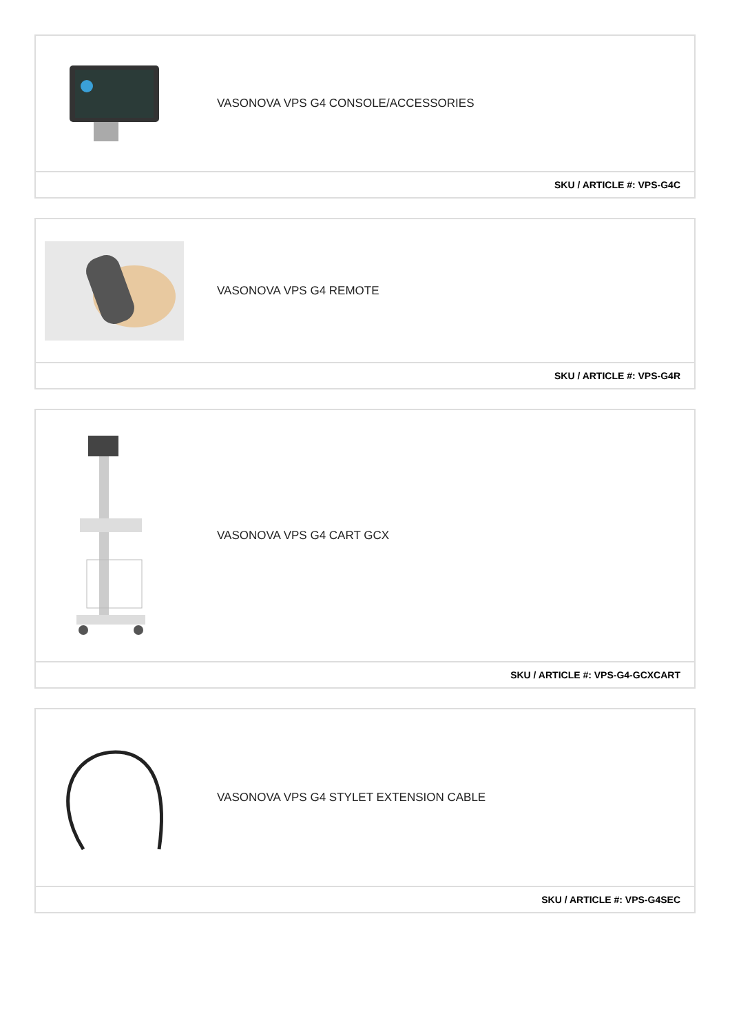VASONOVA VPS G4 CONSOLE/ACCESSORIES
SKU / ARTICLE #: VPS-G4C
VASONOVA VPS G4 REMOTE
SKU / ARTICLE #: VPS-G4R
VASONOVA VPS G4 CART GCX
SKU / ARTICLE #: VPS-G4-GCXCART
VASONOVA VPS G4 STYLET EXTENSION CABLE
SKU / ARTICLE #: VPS-G4SEC